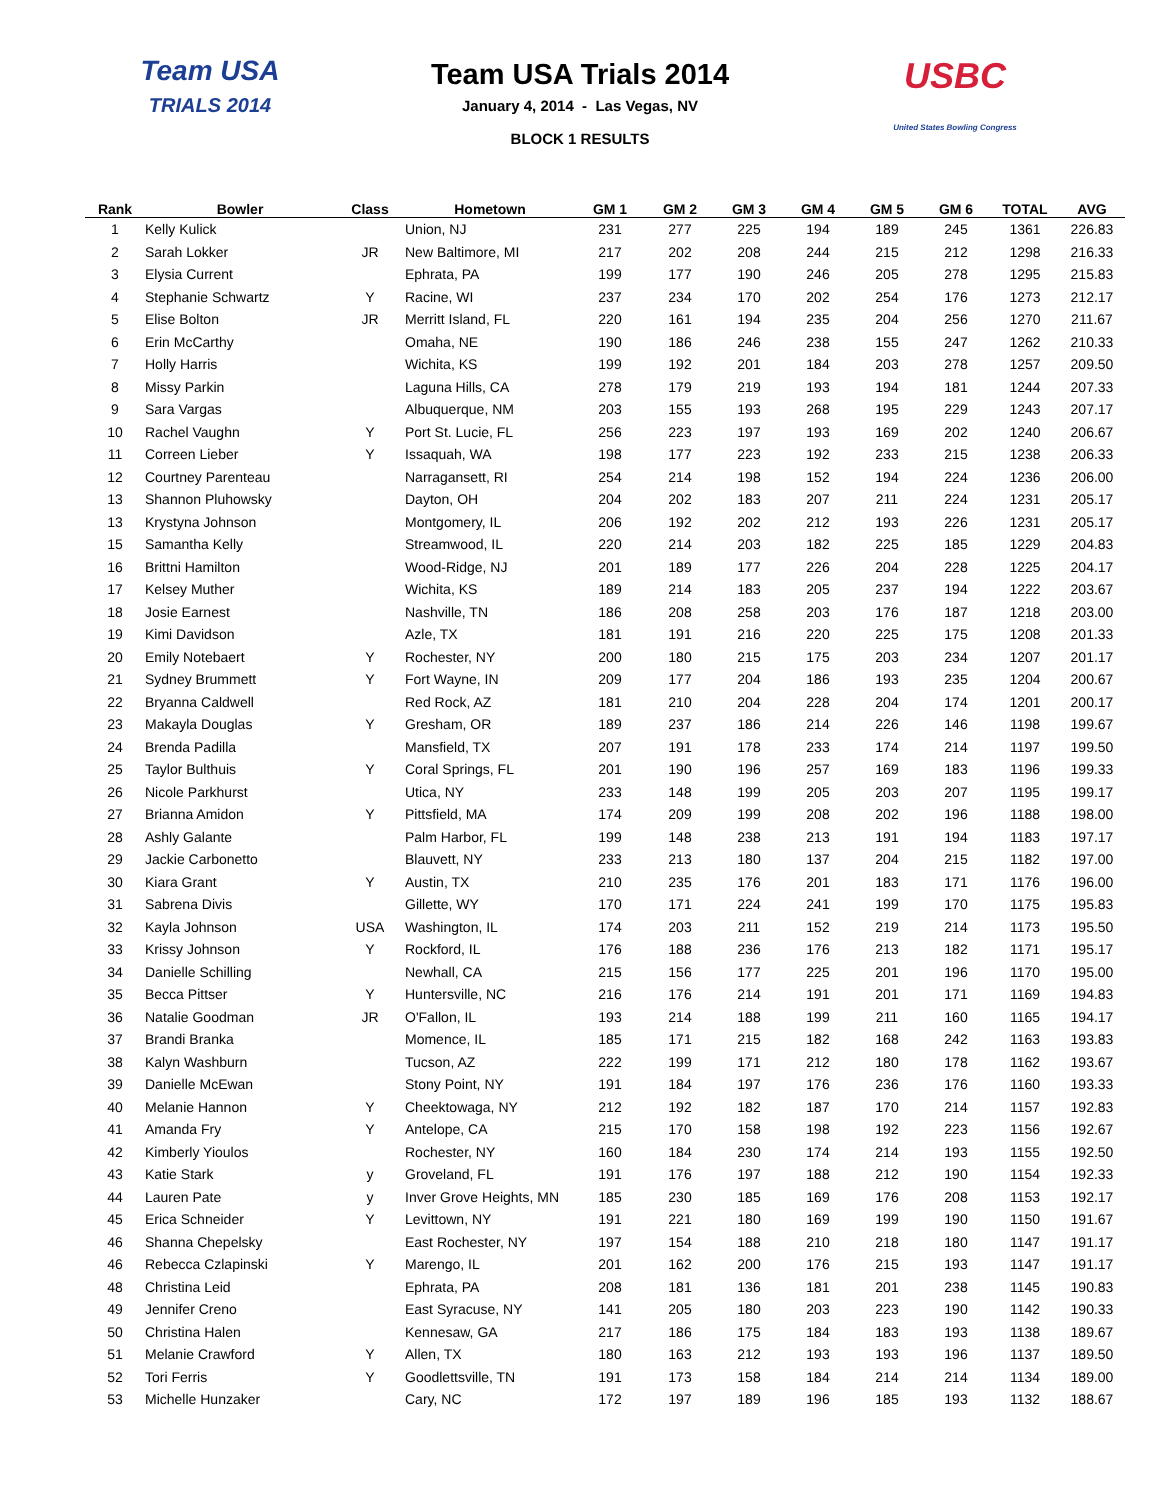Team USA
TRIALS 2014
Team USA Trials 2014
January 4, 2014 - Las Vegas, NV
BLOCK 1 RESULTS
USBC
United States Bowling Congress
| Rank | Bowler | Class | Hometown | GM 1 | GM 2 | GM 3 | GM 4 | GM 5 | GM 6 | TOTAL | AVG |
| --- | --- | --- | --- | --- | --- | --- | --- | --- | --- | --- | --- |
| 1 | Kelly Kulick | | Union, NJ | 231 | 277 | 225 | 194 | 189 | 245 | 1361 | 226.83 |
| 2 | Sarah Lokker | JR | New Baltimore, MI | 217 | 202 | 208 | 244 | 215 | 212 | 1298 | 216.33 |
| 3 | Elysia Current | | Ephrata, PA | 199 | 177 | 190 | 246 | 205 | 278 | 1295 | 215.83 |
| 4 | Stephanie Schwartz | Y | Racine, WI | 237 | 234 | 170 | 202 | 254 | 176 | 1273 | 212.17 |
| 5 | Elise Bolton | JR | Merritt Island, FL | 220 | 161 | 194 | 235 | 204 | 256 | 1270 | 211.67 |
| 6 | Erin McCarthy | | Omaha, NE | 190 | 186 | 246 | 238 | 155 | 247 | 1262 | 210.33 |
| 7 | Holly Harris | | Wichita, KS | 199 | 192 | 201 | 184 | 203 | 278 | 1257 | 209.50 |
| 8 | Missy Parkin | | Laguna Hills, CA | 278 | 179 | 219 | 193 | 194 | 181 | 1244 | 207.33 |
| 9 | Sara Vargas | | Albuquerque, NM | 203 | 155 | 193 | 268 | 195 | 229 | 1243 | 207.17 |
| 10 | Rachel Vaughn | Y | Port St. Lucie, FL | 256 | 223 | 197 | 193 | 169 | 202 | 1240 | 206.67 |
| 11 | Correen Lieber | Y | Issaquah, WA | 198 | 177 | 223 | 192 | 233 | 215 | 1238 | 206.33 |
| 12 | Courtney Parenteau | | Narragansett, RI | 254 | 214 | 198 | 152 | 194 | 224 | 1236 | 206.00 |
| 13 | Shannon Pluhowsky | | Dayton, OH | 204 | 202 | 183 | 207 | 211 | 224 | 1231 | 205.17 |
| 13 | Krystyna Johnson | | Montgomery, IL | 206 | 192 | 202 | 212 | 193 | 226 | 1231 | 205.17 |
| 15 | Samantha Kelly | | Streamwood, IL | 220 | 214 | 203 | 182 | 225 | 185 | 1229 | 204.83 |
| 16 | Brittni Hamilton | | Wood-Ridge, NJ | 201 | 189 | 177 | 226 | 204 | 228 | 1225 | 204.17 |
| 17 | Kelsey Muther | | Wichita, KS | 189 | 214 | 183 | 205 | 237 | 194 | 1222 | 203.67 |
| 18 | Josie Earnest | | Nashville, TN | 186 | 208 | 258 | 203 | 176 | 187 | 1218 | 203.00 |
| 19 | Kimi Davidson | | Azle, TX | 181 | 191 | 216 | 220 | 225 | 175 | 1208 | 201.33 |
| 20 | Emily Notebaert | Y | Rochester, NY | 200 | 180 | 215 | 175 | 203 | 234 | 1207 | 201.17 |
| 21 | Sydney Brummett | Y | Fort Wayne, IN | 209 | 177 | 204 | 186 | 193 | 235 | 1204 | 200.67 |
| 22 | Bryanna Caldwell | | Red Rock, AZ | 181 | 210 | 204 | 228 | 204 | 174 | 1201 | 200.17 |
| 23 | Makayla Douglas | Y | Gresham, OR | 189 | 237 | 186 | 214 | 226 | 146 | 1198 | 199.67 |
| 24 | Brenda Padilla | | Mansfield, TX | 207 | 191 | 178 | 233 | 174 | 214 | 1197 | 199.50 |
| 25 | Taylor Bulthuis | Y | Coral Springs, FL | 201 | 190 | 196 | 257 | 169 | 183 | 1196 | 199.33 |
| 26 | Nicole Parkhurst | | Utica, NY | 233 | 148 | 199 | 205 | 203 | 207 | 1195 | 199.17 |
| 27 | Brianna Amidon | Y | Pittsfield, MA | 174 | 209 | 199 | 208 | 202 | 196 | 1188 | 198.00 |
| 28 | Ashly Galante | | Palm Harbor, FL | 199 | 148 | 238 | 213 | 191 | 194 | 1183 | 197.17 |
| 29 | Jackie Carbonetto | | Blauvett, NY | 233 | 213 | 180 | 137 | 204 | 215 | 1182 | 197.00 |
| 30 | Kiara Grant | Y | Austin, TX | 210 | 235 | 176 | 201 | 183 | 171 | 1176 | 196.00 |
| 31 | Sabrena Divis | | Gillette, WY | 170 | 171 | 224 | 241 | 199 | 170 | 1175 | 195.83 |
| 32 | Kayla Johnson | USA | Washington, IL | 174 | 203 | 211 | 152 | 219 | 214 | 1173 | 195.50 |
| 33 | Krissy Johnson | Y | Rockford, IL | 176 | 188 | 236 | 176 | 213 | 182 | 1171 | 195.17 |
| 34 | Danielle Schilling | | Newhall, CA | 215 | 156 | 177 | 225 | 201 | 196 | 1170 | 195.00 |
| 35 | Becca Pittser | Y | Huntersville, NC | 216 | 176 | 214 | 191 | 201 | 171 | 1169 | 194.83 |
| 36 | Natalie Goodman | JR | O'Fallon, IL | 193 | 214 | 188 | 199 | 211 | 160 | 1165 | 194.17 |
| 37 | Brandi Branka | | Momence, IL | 185 | 171 | 215 | 182 | 168 | 242 | 1163 | 193.83 |
| 38 | Kalyn Washburn | | Tucson, AZ | 222 | 199 | 171 | 212 | 180 | 178 | 1162 | 193.67 |
| 39 | Danielle McEwan | | Stony Point, NY | 191 | 184 | 197 | 176 | 236 | 176 | 1160 | 193.33 |
| 40 | Melanie Hannon | Y | Cheektowaga, NY | 212 | 192 | 182 | 187 | 170 | 214 | 1157 | 192.83 |
| 41 | Amanda Fry | Y | Antelope, CA | 215 | 170 | 158 | 198 | 192 | 223 | 1156 | 192.67 |
| 42 | Kimberly Yioulos | | Rochester, NY | 160 | 184 | 230 | 174 | 214 | 193 | 1155 | 192.50 |
| 43 | Katie Stark | y | Groveland, FL | 191 | 176 | 197 | 188 | 212 | 190 | 1154 | 192.33 |
| 44 | Lauren Pate | y | Inver Grove Heights, MN | 185 | 230 | 185 | 169 | 176 | 208 | 1153 | 192.17 |
| 45 | Erica Schneider | Y | Levittown, NY | 191 | 221 | 180 | 169 | 199 | 190 | 1150 | 191.67 |
| 46 | Shanna Chepelsky | | East Rochester, NY | 197 | 154 | 188 | 210 | 218 | 180 | 1147 | 191.17 |
| 46 | Rebecca Czlapinski | Y | Marengo, IL | 201 | 162 | 200 | 176 | 215 | 193 | 1147 | 191.17 |
| 48 | Christina Leid | | Ephrata, PA | 208 | 181 | 136 | 181 | 201 | 238 | 1145 | 190.83 |
| 49 | Jennifer Creno | | East Syracuse, NY | 141 | 205 | 180 | 203 | 223 | 190 | 1142 | 190.33 |
| 50 | Christina Halen | | Kennesaw, GA | 217 | 186 | 175 | 184 | 183 | 193 | 1138 | 189.67 |
| 51 | Melanie Crawford | Y | Allen, TX | 180 | 163 | 212 | 193 | 193 | 196 | 1137 | 189.50 |
| 52 | Tori Ferris | Y | Goodlettsville, TN | 191 | 173 | 158 | 184 | 214 | 214 | 1134 | 189.00 |
| 53 | Michelle Hunzaker | | Cary, NC | 172 | 197 | 189 | 196 | 185 | 193 | 1132 | 188.67 |